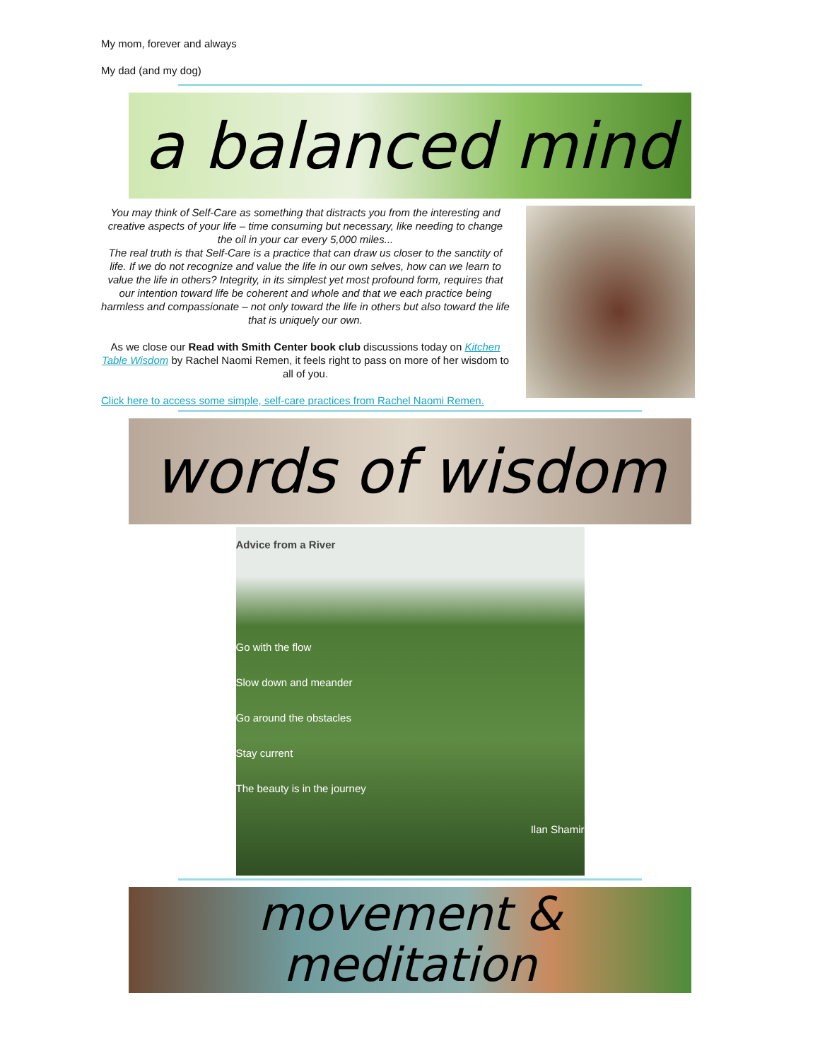My mom, forever and always
My dad (and my dog)
a balanced mind
You may think of Self-Care as something that distracts you from the interesting and creative aspects of your life – time consuming but necessary, like needing to change the oil in your car every 5,000 miles...
The real truth is that Self-Care is a practice that can draw us closer to the sanctity of life. If we do not recognize and value the life in our own selves, how can we learn to value the life in others? Integrity, in its simplest yet most profound form, requires that our intention toward life be coherent and whole and that we each practice being harmless and compassionate – not only toward the life in others but also toward the life that is uniquely our own.
As we close our Read with Smith Center book club discussions today on Kitchen Table Wisdom by Rachel Naomi Remen, it feels right to pass on more of her wisdom to all of you.
Click here to access some simple, self-care practices from Rachel Naomi Remen.
words of wisdom
Advice from a River
Go with the flow
Slow down and meander
Go around the obstacles
Stay current
The beauty is in the journey
Ilan Shamir
movement &
meditation